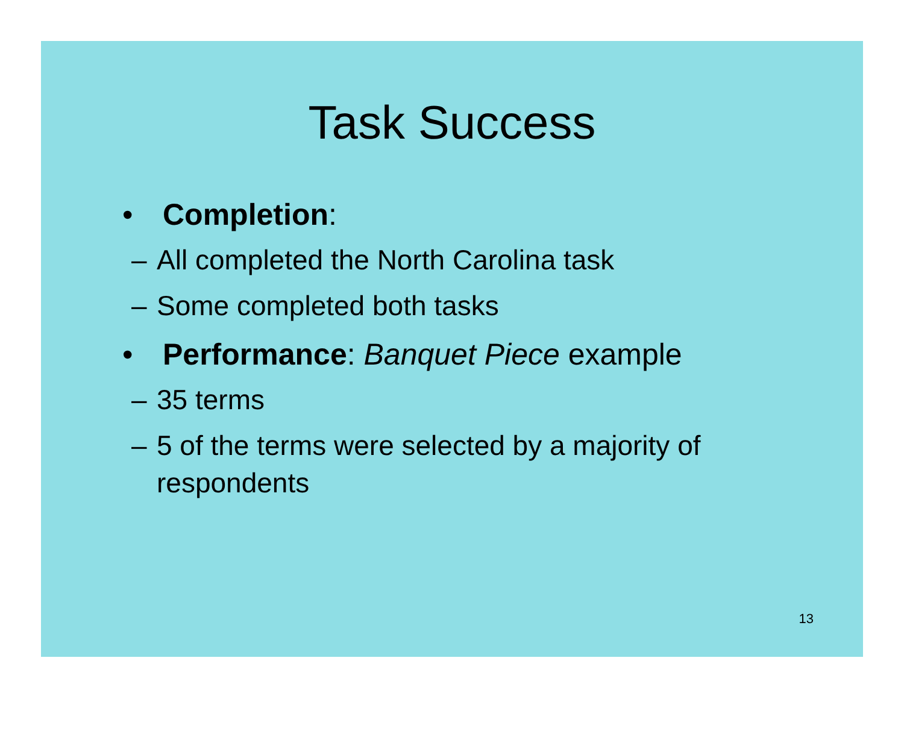Task Success
• Completion:
– All completed the North Carolina task
– Some completed both tasks
• Performance: Banquet Piece example
– 35 terms
– 5 of the terms were selected by a majority of
respondents
13